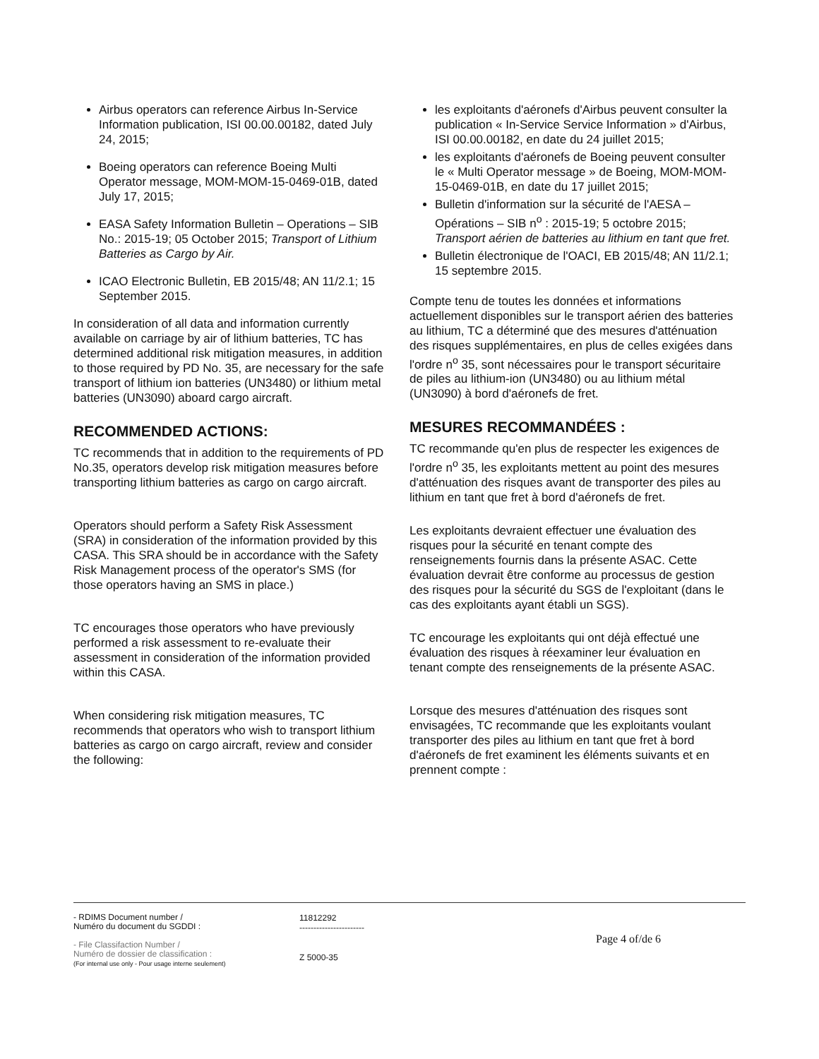Airbus operators can reference Airbus In-Service Information publication, ISI 00.00.00182, dated July 24, 2015;
Boeing operators can reference Boeing Multi Operator message, MOM-MOM-15-0469-01B, dated July 17, 2015;
EASA Safety Information Bulletin – Operations – SIB No.: 2015-19; 05 October 2015; Transport of Lithium Batteries as Cargo by Air.
ICAO Electronic Bulletin, EB 2015/48; AN 11/2.1; 15 September 2015.
In consideration of all data and information currently available on carriage by air of lithium batteries, TC has determined additional risk mitigation measures, in addition to those required by PD No. 35, are necessary for the safe transport of lithium ion batteries (UN3480) or lithium metal batteries (UN3090) aboard cargo aircraft.
RECOMMENDED ACTIONS:
TC recommends that in addition to the requirements of PD No.35, operators develop risk mitigation measures before transporting lithium batteries as cargo on cargo aircraft.
Operators should perform a Safety Risk Assessment (SRA) in consideration of the information provided by this CASA. This SRA should be in accordance with the Safety Risk Management process of the operator's SMS (for those operators having an SMS in place.)
TC encourages those operators who have previously performed a risk assessment to re-evaluate their assessment in consideration of the information provided within this CASA.
When considering risk mitigation measures, TC recommends that operators who wish to transport lithium batteries as cargo on cargo aircraft, review and consider the following:
les exploitants d'aéronefs d'Airbus peuvent consulter la publication « In-Service Service Information » d'Airbus, ISI 00.00.00182, en date du 24 juillet 2015;
les exploitants d'aéronefs de Boeing peuvent consulter le « Multi Operator message » de Boeing, MOM-MOM-15-0469-01B, en date du 17 juillet 2015;
Bulletin d'information sur la sécurité de l'AESA – Opérations – SIB n<sup>o</sup> : 2015-19; 5 octobre 2015; Transport aérien de batteries au lithium en tant que fret.
Bulletin électronique de l'OACI, EB 2015/48; AN 11/2.1; 15 septembre 2015.
Compte tenu de toutes les données et informations actuellement disponibles sur le transport aérien des batteries au lithium, TC a déterminé que des mesures d'atténuation des risques supplémentaires, en plus de celles exigées dans l'ordre n<sup>o</sup> 35, sont nécessaires pour le transport sécuritaire de piles au lithium-ion (UN3480) ou au lithium métal (UN3090) à bord d'aéronefs de fret.
MESURES RECOMMANDÉES :
TC recommande qu'en plus de respecter les exigences de l'ordre n<sup>o</sup> 35, les exploitants mettent au point des mesures d'atténuation des risques avant de transporter des piles au lithium en tant que fret à bord d'aéronefs de fret.
Les exploitants devraient effectuer une évaluation des risques pour la sécurité en tenant compte des renseignements fournis dans la présente ASAC. Cette évaluation devrait être conforme au processus de gestion des risques pour la sécurité du SGS de l'exploitant (dans le cas des exploitants ayant établi un SGS).
TC encourage les exploitants qui ont déjà effectué une évaluation des risques à réexaminer leur évaluation en tenant compte des renseignements de la présente ASAC.
Lorsque des mesures d'atténuation des risques sont envisagées, TC recommande que les exploitants voulant transporter des piles au lithium en tant que fret à bord d'aéronefs de fret examinent les éléments suivants et en prennent compte :
- RDIMS Document number /
Numéro du document du SGDDI :
- File Classifaction Number /
Numéro de dossier de classification :
(For internal use only - Pour usage interne seulement)
11812292
-----------------------
Z 5000-35
Page 4 of/de 6